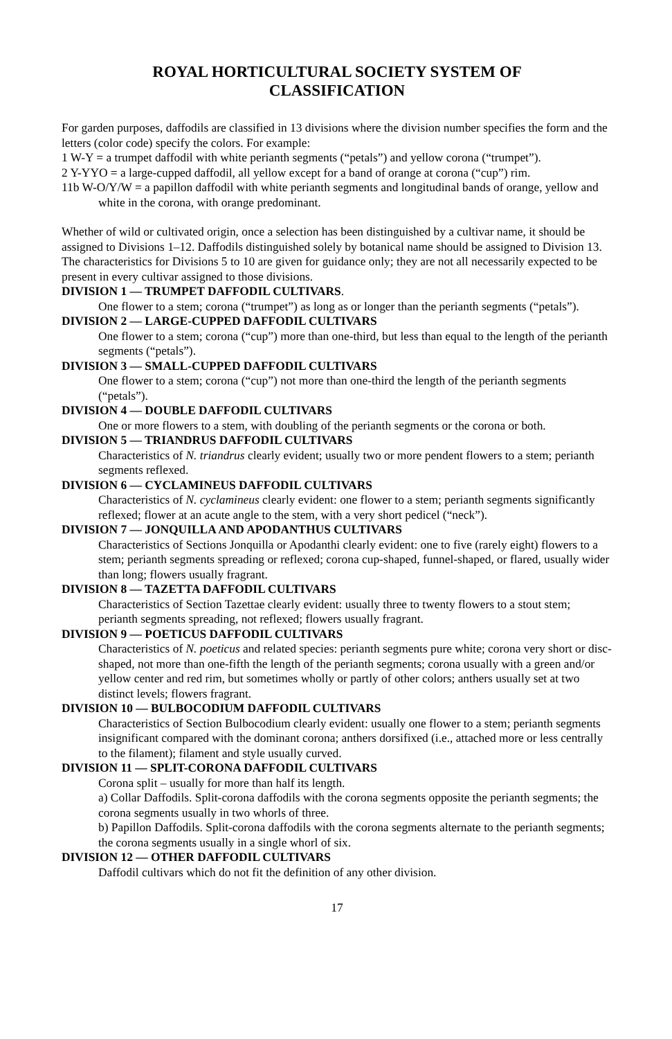ROYAL HORTICULTURAL SOCIETY SYSTEM OF
CLASSIFICATION
For garden purposes, daffodils are classified in 13 divisions where the division number specifies the form and the letters (color code) specify the colors. For example:
1 W-Y = a trumpet daffodil with white perianth segments (“petals”) and yellow corona (“trumpet”).
2 Y-YYO = a large-cupped daffodil, all yellow except for a band of orange at corona (“cup”) rim.
11b W-O/Y/W = a papillon daffodil with white perianth segments and longitudinal bands of orange, yellow and white in the corona, with orange predominant.
Whether of wild or cultivated origin, once a selection has been distinguished by a cultivar name, it should be assigned to Divisions 1–12. Daffodils distinguished solely by botanical name should be assigned to Division 13.
The characteristics for Divisions 5 to 10 are given for guidance only; they are not all necessarily expected to be present in every cultivar assigned to those divisions.
DIVISION 1 — TRUMPET DAFFODIL CULTIVARS.
One flower to a stem; corona (“trumpet”) as long as or longer than the perianth segments (“petals”).
DIVISION 2 — LARGE-CUPPED DAFFODIL CULTIVARS
One flower to a stem; corona (“cup”) more than one-third, but less than equal to the length of the perianth segments (“petals”).
DIVISION 3 — SMALL-CUPPED DAFFODIL CULTIVARS
One flower to a stem; corona (“cup”) not more than one-third the length of the perianth segments (“petals”).
DIVISION 4 — DOUBLE DAFFODIL CULTIVARS
One or more flowers to a stem, with doubling of the perianth segments or the corona or both.
DIVISION 5 — TRIANDRUS DAFFODIL CULTIVARS
Characteristics of N. triandrus clearly evident; usually two or more pendent flowers to a stem; perianth segments reflexed.
DIVISION 6 — CYCLAMINEUS DAFFODIL CULTIVARS
Characteristics of N. cyclamineus clearly evident: one flower to a stem; perianth segments significantly reflexed; flower at an acute angle to the stem, with a very short pedicel (“neck”).
DIVISION 7 — JONQUILLA AND APODANTHUS CULTIVARS
Characteristics of Sections Jonquilla or Apodanthi clearly evident: one to five (rarely eight) flowers to a stem; perianth segments spreading or reflexed; corona cup-shaped, funnel-shaped, or flared, usually wider than long; flowers usually fragrant.
DIVISION 8 — TAZETTA DAFFODIL CULTIVARS
Characteristics of Section Tazettae clearly evident: usually three to twenty flowers to a stout stem; perianth segments spreading, not reflexed; flowers usually fragrant.
DIVISION 9 — POETICUS DAFFODIL CULTIVARS
Characteristics of N. poeticus and related species: perianth segments pure white; corona very short or disc-shaped, not more than one-fifth the length of the perianth segments; corona usually with a green and/or yellow center and red rim, but sometimes wholly or partly of other colors; anthers usually set at two distinct levels; flowers fragrant.
DIVISION 10 — BULBOCODIUM DAFFODIL CULTIVARS
Characteristics of Section Bulbocodium clearly evident: usually one flower to a stem; perianth segments insignificant compared with the dominant corona; anthers dorsifixed (i.e., attached more or less centrally to the filament); filament and style usually curved.
DIVISION 11 — SPLIT-CORONA DAFFODIL CULTIVARS
Corona split – usually for more than half its length.
a) Collar Daffodils. Split-corona daffodils with the corona segments opposite the perianth segments; the corona segments usually in two whorls of three.
b) Papillon Daffodils. Split-corona daffodils with the corona segments alternate to the perianth segments; the corona segments usually in a single whorl of six.
DIVISION 12 — OTHER DAFFODIL CULTIVARS
Daffodil cultivars which do not fit the definition of any other division.
17